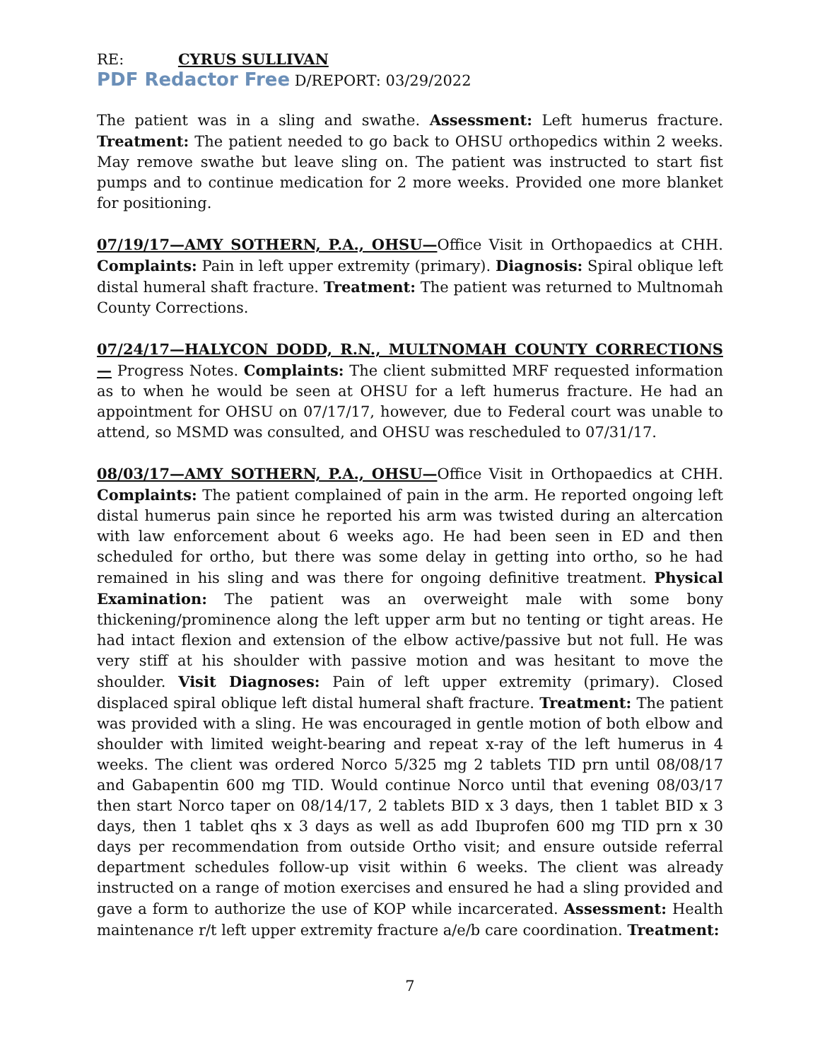RE: CYRUS SULLIVAN
PDF Redactor Free D/REPORT: 03/29/2022
The patient was in a sling and swathe. Assessment: Left humerus fracture. Treatment: The patient needed to go back to OHSU orthopedics within 2 weeks. May remove swathe but leave sling on. The patient was instructed to start fist pumps and to continue medication for 2 more weeks. Provided one more blanket for positioning.
07/19/17—AMY SOTHERN, P.A., OHSU—Office Visit in Orthopaedics at CHH. Complaints: Pain in left upper extremity (primary). Diagnosis: Spiral oblique left distal humeral shaft fracture. Treatment: The patient was returned to Multnomah County Corrections.
07/24/17—HALYCON DODD, R.N., MULTNOMAH COUNTY CORRECTIONS— Progress Notes. Complaints: The client submitted MRF requested information as to when he would be seen at OHSU for a left humerus fracture. He had an appointment for OHSU on 07/17/17, however, due to Federal court was unable to attend, so MSMD was consulted, and OHSU was rescheduled to 07/31/17.
08/03/17—AMY SOTHERN, P.A., OHSU—Office Visit in Orthopaedics at CHH. Complaints: The patient complained of pain in the arm. He reported ongoing left distal humerus pain since he reported his arm was twisted during an altercation with law enforcement about 6 weeks ago. He had been seen in ED and then scheduled for ortho, but there was some delay in getting into ortho, so he had remained in his sling and was there for ongoing definitive treatment. Physical Examination: The patient was an overweight male with some bony thickening/prominence along the left upper arm but no tenting or tight areas. He had intact flexion and extension of the elbow active/passive but not full. He was very stiff at his shoulder with passive motion and was hesitant to move the shoulder. Visit Diagnoses: Pain of left upper extremity (primary). Closed displaced spiral oblique left distal humeral shaft fracture. Treatment: The patient was provided with a sling. He was encouraged in gentle motion of both elbow and shoulder with limited weight-bearing and repeat x-ray of the left humerus in 4 weeks. The client was ordered Norco 5/325 mg 2 tablets TID prn until 08/08/17 and Gabapentin 600 mg TID. Would continue Norco until that evening 08/03/17 then start Norco taper on 08/14/17, 2 tablets BID x 3 days, then 1 tablet BID x 3 days, then 1 tablet qhs x 3 days as well as add Ibuprofen 600 mg TID prn x 30 days per recommendation from outside Ortho visit; and ensure outside referral department schedules follow-up visit within 6 weeks. The client was already instructed on a range of motion exercises and ensured he had a sling provided and gave a form to authorize the use of KOP while incarcerated. Assessment: Health maintenance r/t left upper extremity fracture a/e/b care coordination. Treatment:
7